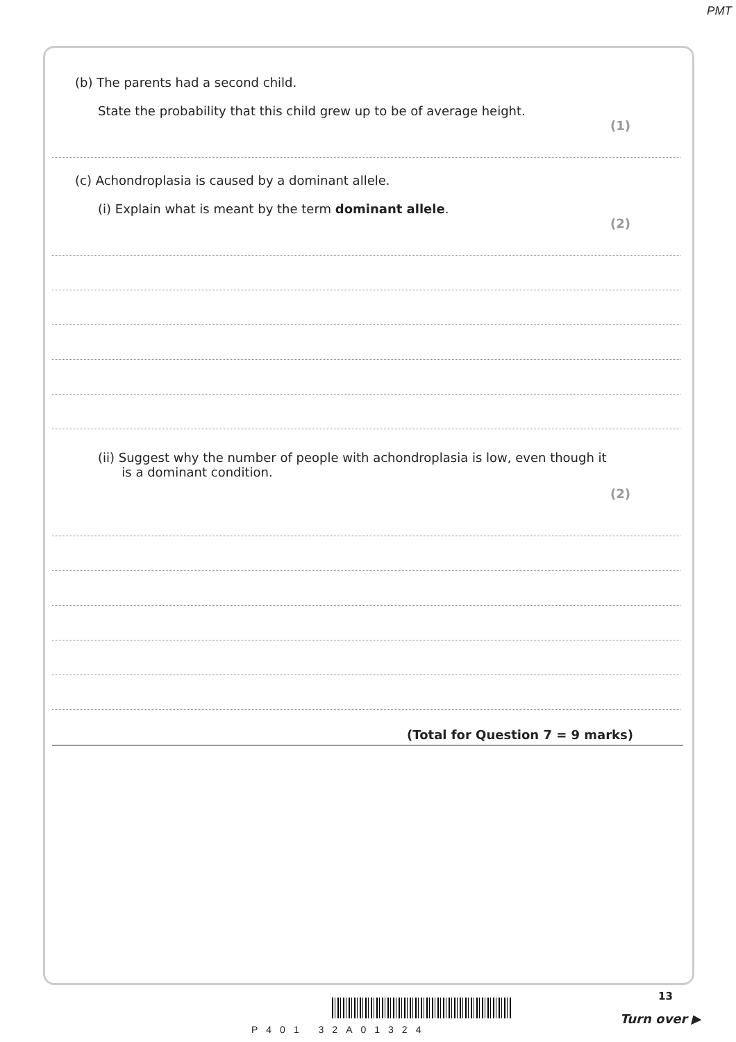PMT
(b) The parents had a second child.
State the probability that this child grew up to be of average height.
(1)
(c) Achondroplasia is caused by a dominant allele.
(i) Explain what is meant by the term dominant allele.
(2)
(ii) Suggest why the number of people with achondroplasia is low, even though it
is a dominant condition.
(2)
(Total for Question 7 = 9 marks)
P401 32A01324
13
Turn over ▶